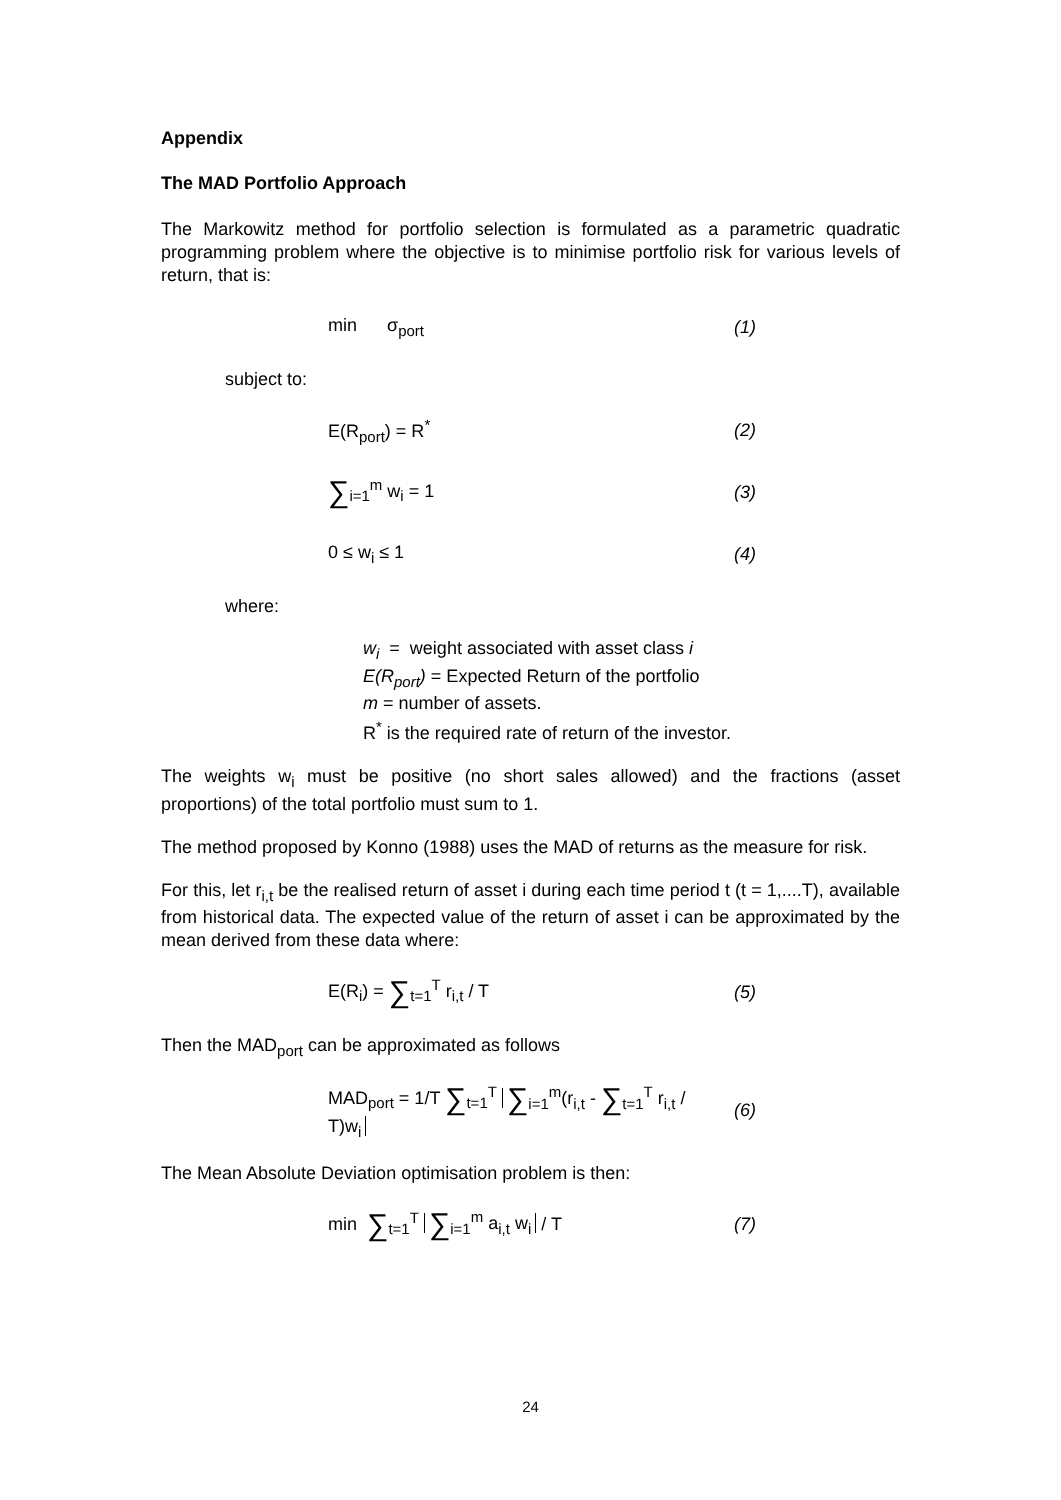Appendix
The MAD Portfolio Approach
The Markowitz method for portfolio selection is formulated as a parametric quadratic programming problem where the objective is to minimise portfolio risk for various levels of return, that is:
min σ<sub>port</sub> (1)
subject to:
E(R<sub>port</sub>) = R<sup>*</sup> (2)
∑<sub>i=1</sub><sup>m</sup> w<sub>i</sub> = 1 (3)
0 ≤ w<sub>i</sub> ≤ 1 (4)
where:
w<sub>i</sub> = weight associated with asset class i
E(R<sub>port</sub>) = Expected Return of the portfolio
m = number of assets.
R<sup>*</sup> is the required rate of return of the investor.
The weights w<sub>i</sub> must be positive (no short sales allowed) and the fractions (asset proportions) of the total portfolio must sum to 1.
The method proposed by Konno (1988) uses the MAD of returns as the measure for risk.
For this, let r<sub>i,t</sub> be the realised return of asset i during each time period t (t = 1,....T), available from historical data. The expected value of the return of asset i can be approximated by the mean derived from these data where:
E(R<sub>i</sub>) = ∑<sub>t=1</sub><sup>T</sup> r<sub>i,t</sub> / T (5)
Then the MAD<sub>port</sub> can be approximated as follows
MAD<sub>port</sub> = 1/T ∑<sub>t=1</sub><sup>T</sup> ∑<sub>i=1</sub><sup>m</sup>(r<sub>i,t</sub> - ∑<sub>t=1</sub><sup>T</sup> r<sub>i,t</sub> / T)w<sub>i</sub> (6)
The Mean Absolute Deviation optimisation problem is then:
min ∑<sub>t=1</sub><sup>T</sup> ∑<sub>i=1</sub><sup>m</sup> a<sub>i,t</sub> w<sub>i</sub> / T (7)
24